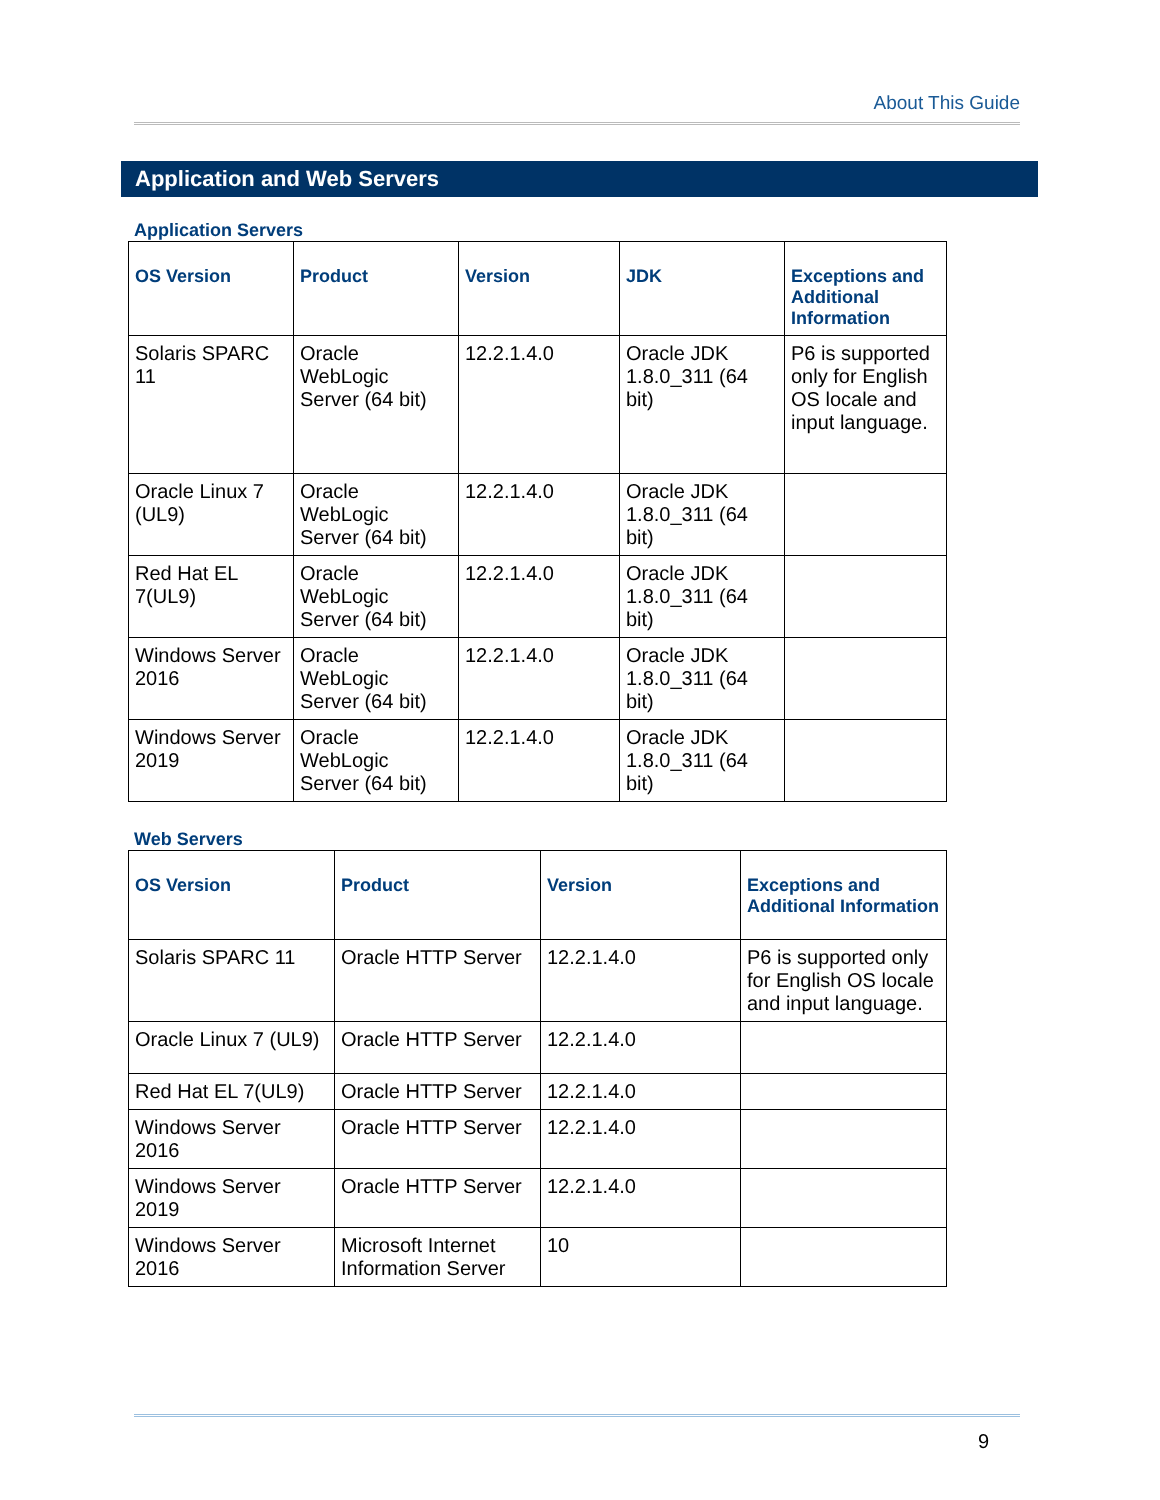About This Guide
Application and Web Servers
Application Servers
| OS Version | Product | Version | JDK | Exceptions and Additional Information |
| --- | --- | --- | --- | --- |
| Solaris SPARC 11 | Oracle WebLogic Server (64 bit) | 12.2.1.4.0 | Oracle JDK 1.8.0_311 (64 bit) | P6 is supported only for English OS locale and input language. |
| Oracle Linux 7 (UL9) | Oracle WebLogic Server (64 bit) | 12.2.1.4.0 | Oracle JDK 1.8.0_311 (64 bit) | |
| Red Hat EL 7(UL9) | Oracle WebLogic Server (64 bit) | 12.2.1.4.0 | Oracle JDK 1.8.0_311 (64 bit) | |
| Windows Server 2016 | Oracle WebLogic Server (64 bit) | 12.2.1.4.0 | Oracle JDK 1.8.0_311 (64 bit) | |
| Windows Server 2019 | Oracle WebLogic Server (64 bit) | 12.2.1.4.0 | Oracle JDK 1.8.0_311 (64 bit) | |
Web Servers
| OS Version | Product | Version | Exceptions and Additional Information |
| --- | --- | --- | --- |
| Solaris SPARC 11 | Oracle HTTP Server | 12.2.1.4.0 | P6 is supported only for English OS locale and input language. |
| Oracle Linux 7 (UL9) | Oracle HTTP Server | 12.2.1.4.0 | |
| Red Hat EL 7(UL9) | Oracle HTTP Server | 12.2.1.4.0 | |
| Windows Server 2016 | Oracle HTTP Server | 12.2.1.4.0 | |
| Windows Server 2019 | Oracle HTTP Server | 12.2.1.4.0 | |
| Windows Server 2016 | Microsoft Internet Information Server | 10 | |
9